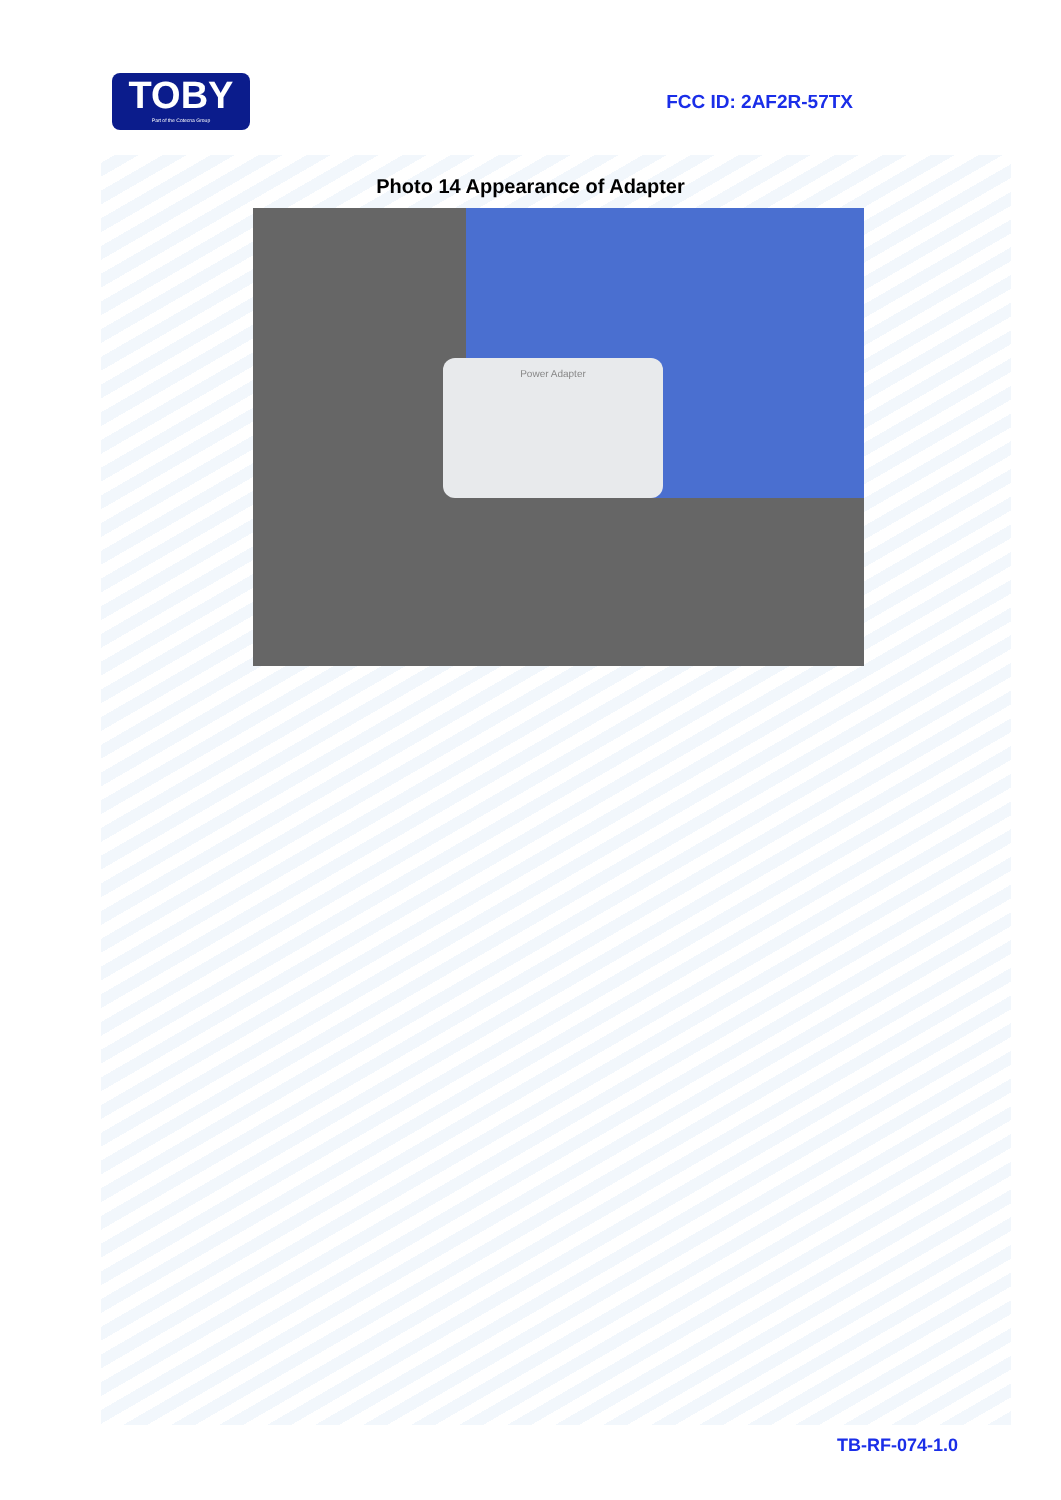TOBY
Part of the Cotecna Group
FCC ID: 2AF2R-57TX
Photo 14 Appearance of Adapter
Power Adapter
TB-RF-074-1.0